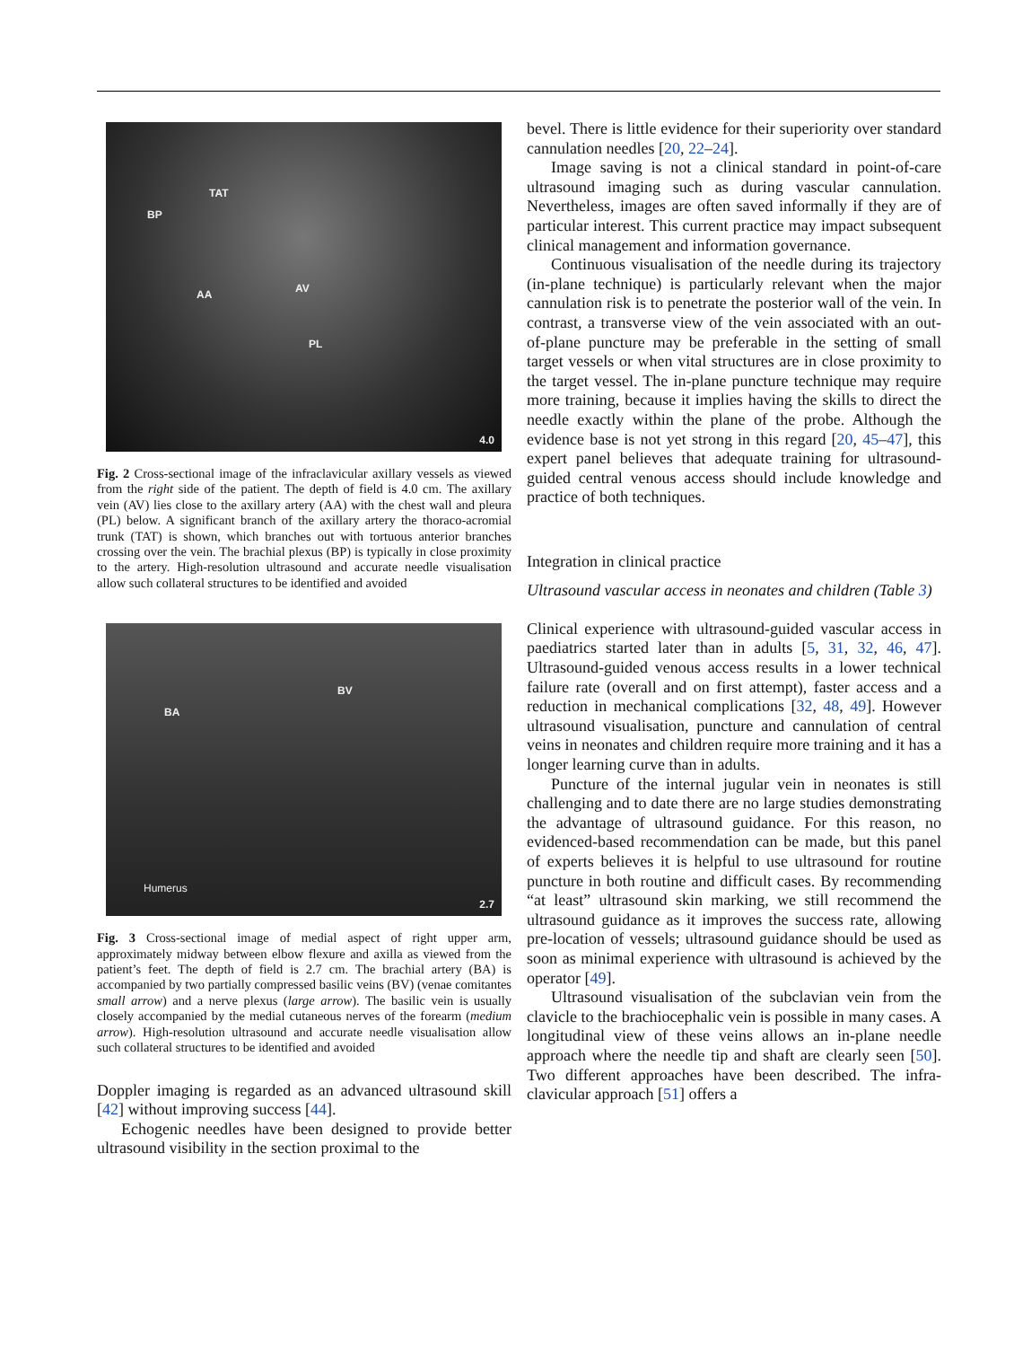TAT
BP
AA AV
PL
4.0
Fig. 2 Cross-sectional image of the infraclavicular axillary vessels as viewed from the right side of the patient. The depth of field is 4.0 cm. The axillary vein (AV) lies close to the axillary artery (AA) with the chest wall and pleura (PL) below. A significant branch of the axillary artery the thoraco-acromial trunk (TAT) is shown, which branches out with tortuous anterior branches crossing over the vein. The brachial plexus (BP) is typically in close proximity to the artery. High-resolution ultrasound and accurate needle visualisation allow such collateral structures to be identified and avoided
BA
BV
Humerus
2.7
Fig. 3 Cross-sectional image of medial aspect of right upper arm, approximately midway between elbow flexure and axilla as viewed from the patient’s feet. The depth of field is 2.7 cm. The brachial artery (BA) is accompanied by two partially compressed basilic veins (BV) (venae comitantes small arrow) and a nerve plexus (large arrow). The basilic vein is usually closely accompanied by the medial cutaneous nerves of the forearm (medium arrow). High-resolution ultrasound and accurate needle visualisation allow such collateral structures to be identified and avoided
Doppler imaging is regarded as an advanced ultrasound skill [42] without improving success [44].
Echogenic needles have been designed to provide better ultrasound visibility in the section proximal to the
bevel. There is little evidence for their superiority over standard cannulation needles [20, 22–24].
Image saving is not a clinical standard in point-of-care ultrasound imaging such as during vascular cannulation. Nevertheless, images are often saved informally if they are of particular interest. This current practice may impact subsequent clinical management and information governance.
Continuous visualisation of the needle during its trajectory (in-plane technique) is particularly relevant when the major cannulation risk is to penetrate the posterior wall of the vein. In contrast, a transverse view of the vein associated with an out-of-plane puncture may be preferable in the setting of small target vessels or when vital structures are in close proximity to the target vessel. The in-plane puncture technique may require more training, because it implies having the skills to direct the needle exactly within the plane of the probe. Although the evidence base is not yet strong in this regard [20, 45–47], this expert panel believes that adequate training for ultrasound-guided central venous access should include knowledge and practice of both techniques.
Integration in clinical practice
Ultrasound vascular access in neonates and children (Table 3)
Clinical experience with ultrasound-guided vascular access in paediatrics started later than in adults [5, 31, 32, 46, 47]. Ultrasound-guided venous access results in a lower technical failure rate (overall and on first attempt), faster access and a reduction in mechanical complications [32, 48, 49]. However ultrasound visualisation, puncture and cannulation of central veins in neonates and children require more training and it has a longer learning curve than in adults.
Puncture of the internal jugular vein in neonates is still challenging and to date there are no large studies demonstrating the advantage of ultrasound guidance. For this reason, no evidenced-based recommendation can be made, but this panel of experts believes it is helpful to use ultrasound for routine puncture in both routine and difficult cases. By recommending “at least” ultrasound skin marking, we still recommend the ultrasound guidance as it improves the success rate, allowing pre-location of vessels; ultrasound guidance should be used as soon as minimal experience with ultrasound is achieved by the operator [49].
Ultrasound visualisation of the subclavian vein from the clavicle to the brachiocephalic vein is possible in many cases. A longitudinal view of these veins allows an in-plane needle approach where the needle tip and shaft are clearly seen [50]. Two different approaches have been described. The infra-clavicular approach [51] offers a